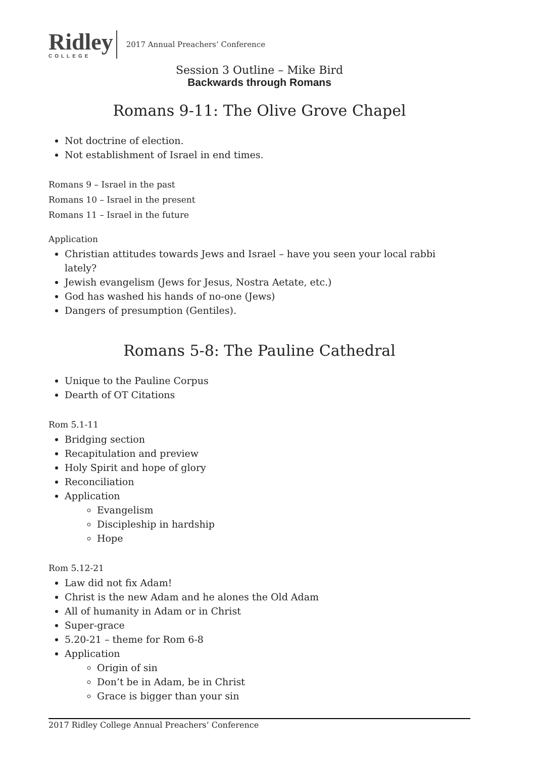Ridley
COLLEGE
2017 Annual Preachers’ Conference
Session 3 Outline – Mike Bird
Backwards through Romans
Romans 9-11: The Olive Grove Chapel
Not doctrine of election.
Not establishment of Israel in end times.
Romans 9 – Israel in the past
Romans 10 – Israel in the present
Romans 11 – Israel in the future
Application
Christian attitudes towards Jews and Israel – have you seen your local rabbi lately?
Jewish evangelism (Jews for Jesus, Nostra Aetate, etc.)
God has washed his hands of no-one (Jews)
Dangers of presumption (Gentiles).
Romans 5-8: The Pauline Cathedral
Unique to the Pauline Corpus
Dearth of OT Citations
Rom 5.1-11
Bridging section
Recapitulation and preview
Holy Spirit and hope of glory
Reconciliation
Application
Evangelism
Discipleship in hardship
Hope
Rom 5.12-21
Law did not fix Adam!
Christ is the new Adam and he alones the Old Adam
All of humanity in Adam or in Christ
Super-grace
5.20-21 – theme for Rom 6-8
Application
Origin of sin
Don’t be in Adam, be in Christ
Grace is bigger than your sin
2017 Ridley College Annual Preachers’ Conference